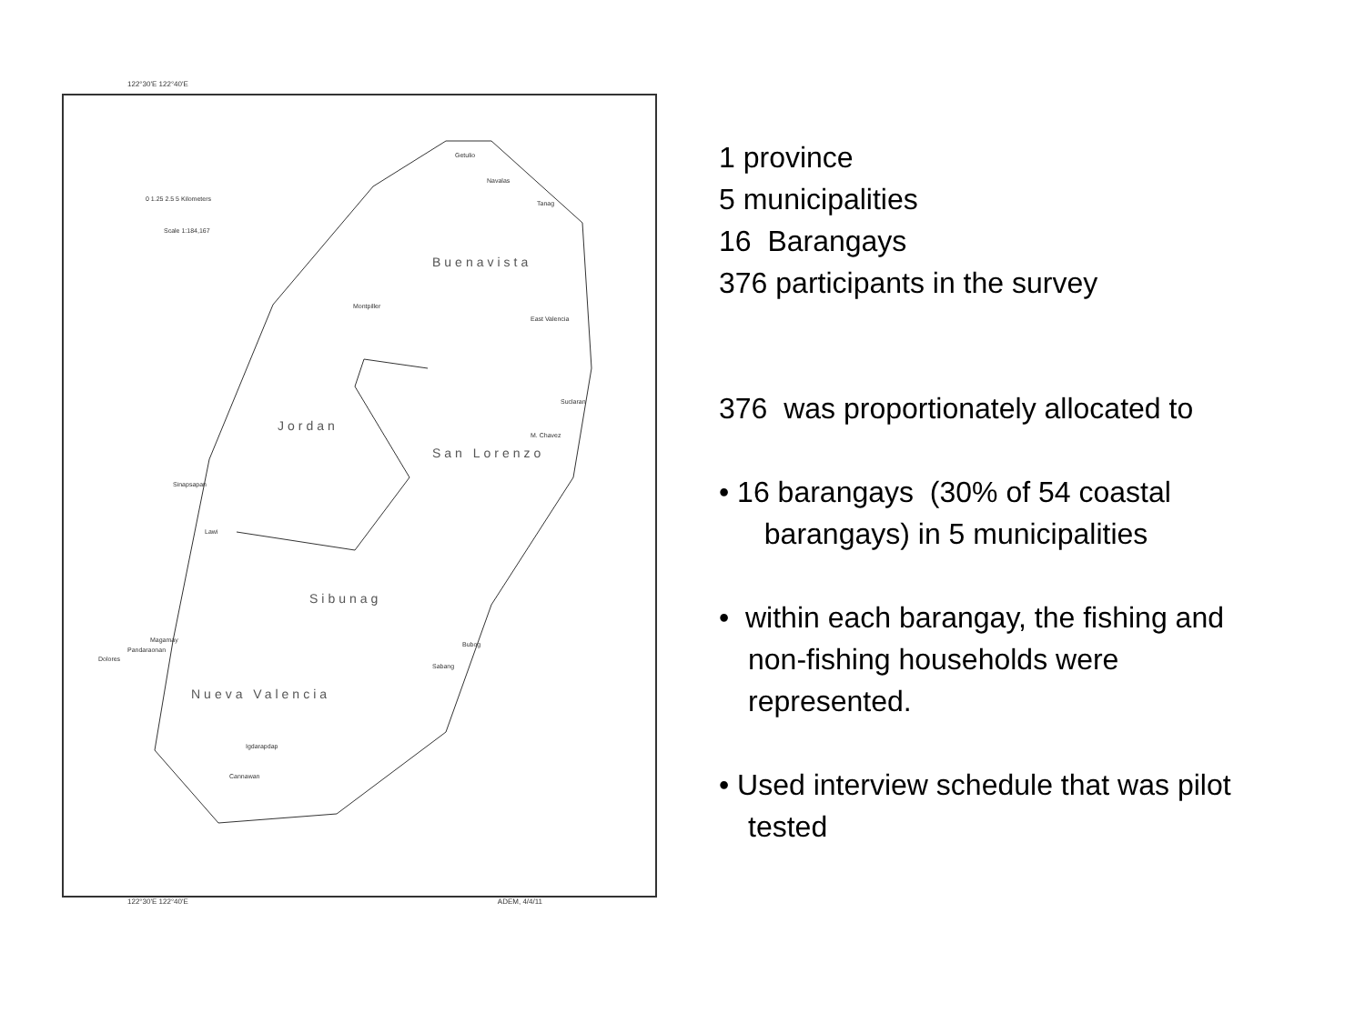122°30'E 122°40'E
0 1.25 2.5 5 Kilometers
Scale 1:184,167
Buenavista
Jordan
San Lorenzo
Sibunag
Nueva Valencia
Getulio
Navalas
Tanag
Montpiller
East Valencia
Suclaran
M. Chavez
Sinapsapan
Lawi
Magamay
Pandaraonan
Dolores
Bubog
Sabang
Igdarapdap
Cannawan
122°30'E 122°40'E ADEM, 4/4/11
1 province
5 municipalities
16 Barangays
376 participants in the survey
376 was proportionately allocated to
• 16 barangays (30% of 54 coastal barangays) in 5 municipalities
• within each barangay, the fishing and non-fishing households were represented.
• Used interview schedule that was pilot tested